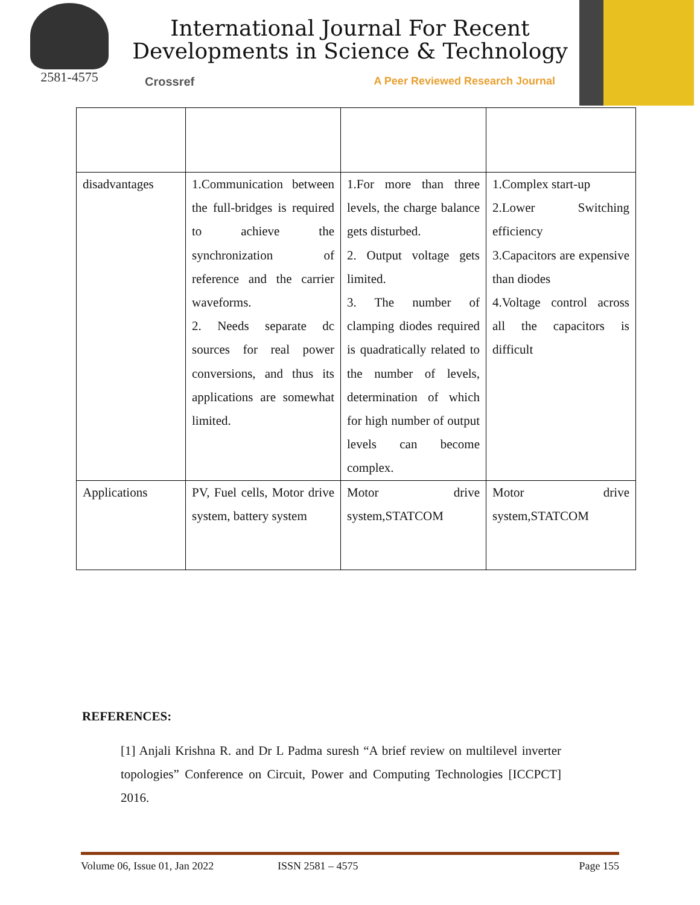2581-4575
International Journal For Recent
Developments in Science & Technology
Crossref A Peer Reviewed Research Journal
| disadvantages | 1.Communication between the full-bridges is required to achieve the synchronization of reference and the carrier waveforms. 2. Needs separate dc sources for real power conversions, and thus its applications are somewhat limited. | 1.For more than three levels, the charge balance gets disturbed. 2. Output voltage gets limited. 3. The number of clamping diodes required is quadratically related to the number of levels, determination of which for high number of output levels can become complex. | 1.Complex start-up 2.Lower Switching efficiency 3.Capacitors are expensive than diodes 4.Voltage control across all the capacitors is difficult |
| Applications | PV, Fuel cells, Motor drive system, battery system | Motor drive system,STATCOM | Motor drive system,STATCOM |
REFERENCES:
[1] Anjali Krishna R. and Dr L Padma suresh “A brief review on multilevel inverter topologies” Conference on Circuit, Power and Computing Technologies [ICCPCT] 2016.
Volume 06, Issue 01, Jan 2022 ISSN 2581 – 4575 Page 155